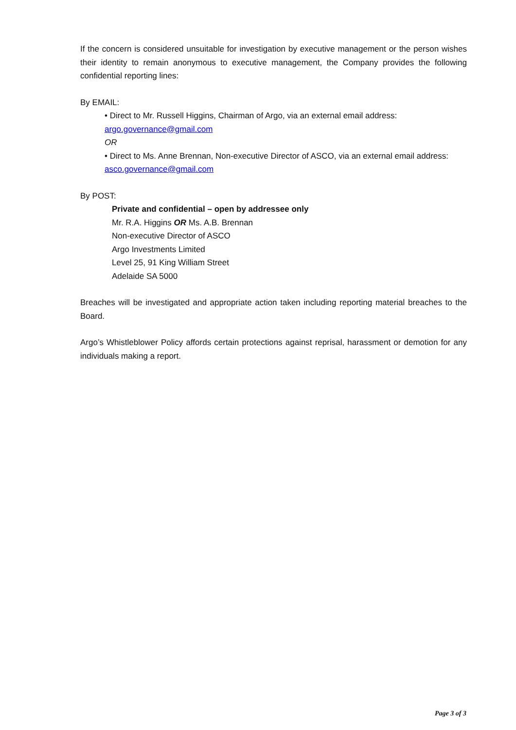If the concern is considered unsuitable for investigation by executive management or the person wishes their identity to remain anonymous to executive management, the Company provides the following confidential reporting lines:
By EMAIL:
• Direct to Mr. Russell Higgins, Chairman of Argo, via an external email address:
argo.governance@gmail.com
OR
• Direct to Ms. Anne Brennan, Non-executive Director of ASCO, via an external email address:
asco.governance@gmail.com
By POST:
Private and confidential – open by addressee only
Mr. R.A. Higgins OR Ms. A.B. Brennan
Non-executive Director of ASCO
Argo Investments Limited
Level 25, 91 King William Street
Adelaide SA 5000
Breaches will be investigated and appropriate action taken including reporting material breaches to the Board.
Argo’s Whistleblower Policy affords certain protections against reprisal, harassment or demotion for any individuals making a report.
Page 3 of 3